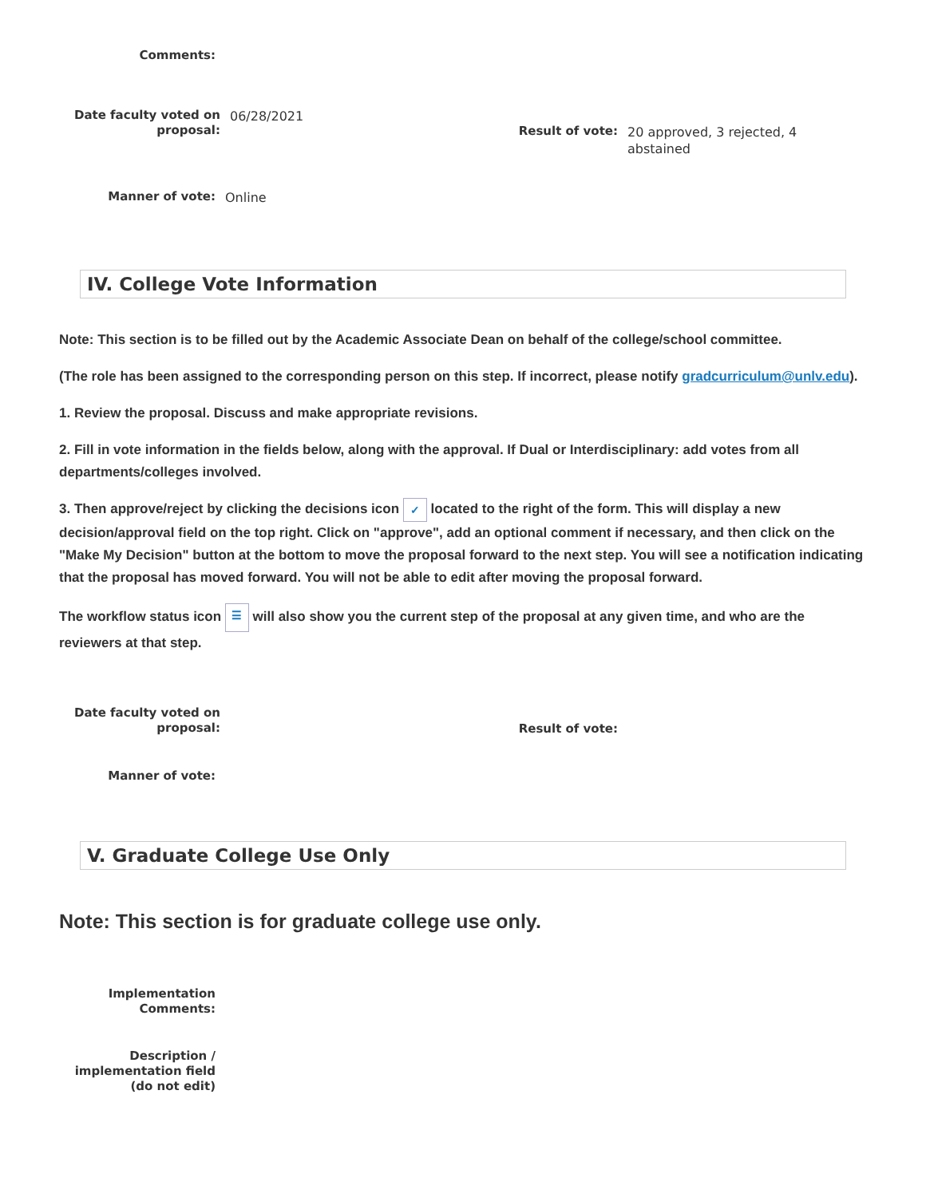Comments:
Date faculty voted on proposal: 06/28/2021
Result of vote: 20 approved, 3 rejected, 4 abstained
Manner of vote: Online
IV. College Vote Information
Note: This section is to be filled out by the Academic Associate Dean on behalf of the college/school committee.
(The role has been assigned to the corresponding person on this step. If incorrect, please notify gradcurriculum@unlv.edu).
1. Review the proposal. Discuss and make appropriate revisions.
2. Fill in vote information in the fields below, along with the approval. If Dual or Interdisciplinary: add votes from all departments/colleges involved.
3. Then approve/reject by clicking the decisions icon ✓ located to the right of the form. This will display a new decision/approval field on the top right. Click on "approve", add an optional comment if necessary, and then click on the "Make My Decision" button at the bottom to move the proposal forward to the next step. You will see a notification indicating that the proposal has moved forward. You will not be able to edit after moving the proposal forward.
The workflow status icon ☰ will also show you the current step of the proposal at any given time, and who are the reviewers at that step.
Date faculty voted on proposal:
Result of vote:
Manner of vote:
V. Graduate College Use Only
Note: This section is for graduate college use only.
Implementation Comments:
Description / implementation field (do not edit)